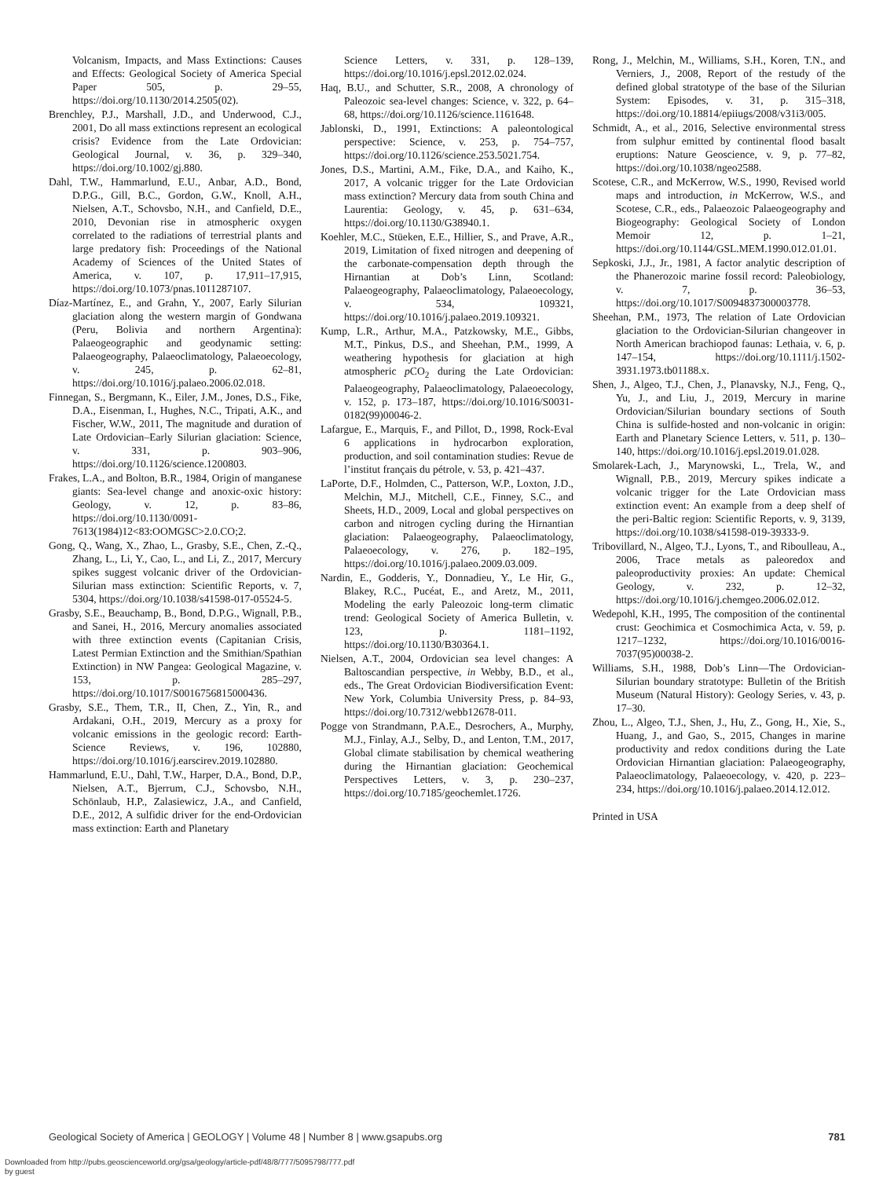Volcanism, Impacts, and Mass Extinctions: Causes and Effects: Geological Society of America Special Paper 505, p. 29–55, https://doi.org/10.1130/2014.2505(02).
Brenchley, P.J., Marshall, J.D., and Underwood, C.J., 2001, Do all mass extinctions represent an ecological crisis? Evidence from the Late Ordovician: Geological Journal, v. 36, p. 329–340, https://doi.org/10.1002/gj.880.
Dahl, T.W., Hammarlund, E.U., Anbar, A.D., Bond, D.P.G., Gill, B.C., Gordon, G.W., Knoll, A.H., Nielsen, A.T., Schovsbo, N.H., and Canfield, D.E., 2010, Devonian rise in atmospheric oxygen correlated to the radiations of terrestrial plants and large predatory fish: Proceedings of the National Academy of Sciences of the United States of America, v. 107, p. 17,911–17,915, https://doi.org/10.1073/pnas.1011287107.
Díaz-Martínez, E., and Grahn, Y., 2007, Early Silurian glaciation along the western margin of Gondwana (Peru, Bolivia and northern Argentina): Palaeogeographic and geodynamic setting: Palaeogeography, Palaeoclimatology, Palaeoecology, v. 245, p. 62–81, https://doi.org/10.1016/j.palaeo.2006.02.018.
Finnegan, S., Bergmann, K., Eiler, J.M., Jones, D.S., Fike, D.A., Eisenman, I., Hughes, N.C., Tripati, A.K., and Fischer, W.W., 2011, The magnitude and duration of Late Ordovician–Early Silurian glaciation: Science, v. 331, p. 903–906, https://doi.org/10.1126/science.1200803.
Frakes, L.A., and Bolton, B.R., 1984, Origin of manganese giants: Sea-level change and anoxic-oxic history: Geology, v. 12, p. 83–86, https://doi.org/10.1130/0091-7613(1984)12<83:OOMGSC>2.0.CO;2.
Gong, Q., Wang, X., Zhao, L., Grasby, S.E., Chen, Z.-Q., Zhang, L., Li, Y., Cao, L., and Li, Z., 2017, Mercury spikes suggest volcanic driver of the Ordovician-Silurian mass extinction: Scientific Reports, v. 7, 5304, https://doi.org/10.1038/s41598-017-05524-5.
Grasby, S.E., Beauchamp, B., Bond, D.P.G., Wignall, P.B., and Sanei, H., 2016, Mercury anomalies associated with three extinction events (Capitanian Crisis, Latest Permian Extinction and the Smithian/Spathian Extinction) in NW Pangea: Geological Magazine, v. 153, p. 285–297, https://doi.org/10.1017/S0016756815000436.
Grasby, S.E., Them, T.R., II, Chen, Z., Yin, R., and Ardakani, O.H., 2019, Mercury as a proxy for volcanic emissions in the geologic record: Earth-Science Reviews, v. 196, 102880, https://doi.org/10.1016/j.earscirev.2019.102880.
Hammarlund, E.U., Dahl, T.W., Harper, D.A., Bond, D.P., Nielsen, A.T., Bjerrum, C.J., Schovsbo, N.H., Schönlaub, H.P., Zalasiewicz, J.A., and Canfield, D.E., 2012, A sulfidic driver for the end-Ordovician mass extinction: Earth and Planetary
Science Letters, v. 331, p. 128–139, https://doi.org/10.1016/j.epsl.2012.02.024.
Haq, B.U., and Schutter, S.R., 2008, A chronology of Paleozoic sea-level changes: Science, v. 322, p. 64–68, https://doi.org/10.1126/science.1161648.
Jablonski, D., 1991, Extinctions: A paleontological perspective: Science, v. 253, p. 754–757, https://doi.org/10.1126/science.253.5021.754.
Jones, D.S., Martini, A.M., Fike, D.A., and Kaiho, K., 2017, A volcanic trigger for the Late Ordovician mass extinction? Mercury data from south China and Laurentia: Geology, v. 45, p. 631–634, https://doi.org/10.1130/G38940.1.
Koehler, M.C., Stüeken, E.E., Hillier, S., and Prave, A.R., 2019, Limitation of fixed nitrogen and deepening of the carbonate-compensation depth through the Hirnantian at Dob’s Linn, Scotland: Palaeogeography, Palaeoclimatology, Palaeoecology, v. 534, 109321, https://doi.org/10.1016/j.palaeo.2019.109321.
Kump, L.R., Arthur, M.A., Patzkowsky, M.E., Gibbs, M.T., Pinkus, D.S., and Sheehan, P.M., 1999, A weathering hypothesis for glaciation at high atmospheric p CO<sub>2</sub> during the Late Ordovician: Palaeogeography, Palaeoclimatology, Palaeoecology, v. 152, p. 173–187, https://doi.org/10.1016/S0031-0182(99)00046-2.
Lafargue, E., Marquis, F., and Pillot, D., 1998, Rock-Eval 6 applications in hydrocarbon exploration, production, and soil contamination studies: Revue de l’institut français du pétrole, v. 53, p. 421–437.
LaPorte, D.F., Holmden, C., Patterson, W.P., Loxton, J.D., Melchin, M.J., Mitchell, C.E., Finney, S.C., and Sheets, H.D., 2009, Local and global perspectives on carbon and nitrogen cycling during the Hirnantian glaciation: Palaeogeography, Palaeoclimatology, Palaeoecology, v. 276, p. 182–195, https://doi.org/10.1016/j.palaeo.2009.03.009.
Nardin, E., Godderis, Y., Donnadieu, Y., Le Hir, G., Blakey, R.C., Pucéat, E., and Aretz, M., 2011, Modeling the early Paleozoic long-term climatic trend: Geological Society of America Bulletin, v. 123, p. 1181–1192, https://doi.org/10.1130/B30364.1.
Nielsen, A.T., 2004, Ordovician sea level changes: A Baltoscandian perspective, in Webby, B.D., et al., eds., The Great Ordovician Biodiversification Event: New York, Columbia University Press, p. 84–93, https://doi.org/10.7312/webb12678-011.
Pogge von Strandmann, P.A.E., Desrochers, A., Murphy, M.J., Finlay, A.J., Selby, D., and Lenton, T.M., 2017, Global climate stabilisation by chemical weathering during the Hirnantian glaciation: Geochemical Perspectives Letters, v. 3, p. 230–237, https://doi.org/10.7185/geochemlet.1726.
Rong, J., Melchin, M., Williams, S.H., Koren, T.N., and Verniers, J., 2008, Report of the restudy of the defined global stratotype of the base of the Silurian System: Episodes, v. 31, p. 315–318, https://doi.org/10.18814/epiiugs/2008/v31i3/005.
Schmidt, A., et al., 2016, Selective environmental stress from sulphur emitted by continental flood basalt eruptions: Nature Geoscience, v. 9, p. 77–82, https://doi.org/10.1038/ngeo2588.
Scotese, C.R., and McKerrow, W.S., 1990, Revised world maps and introduction, in McKerrow, W.S., and Scotese, C.R., eds., Palaeozoic Palaeogeography and Biogeography: Geological Society of London Memoir 12, p. 1–21, https://doi.org/10.1144/GSL.MEM.1990.012.01.01.
Sepkoski, J.J., Jr., 1981, A factor analytic description of the Phanerozoic marine fossil record: Paleobiology, v. 7, p. 36–53, https://doi.org/10.1017/S0094837300003778.
Sheehan, P.M., 1973, The relation of Late Ordovician glaciation to the Ordovician-Silurian changeover in North American brachiopod faunas: Lethaia, v. 6, p. 147–154, https://doi.org/10.1111/j.1502-3931.1973.tb01188.x.
Shen, J., Algeo, T.J., Chen, J., Planavsky, N.J., Feng, Q., Yu, J., and Liu, J., 2019, Mercury in marine Ordovician/Silurian boundary sections of South China is sulfide-hosted and non-volcanic in origin: Earth and Planetary Science Letters, v. 511, p. 130–140, https://doi.org/10.1016/j.epsl.2019.01.028.
Smolarek-Lach, J., Marynowski, L., Trela, W., and Wignall, P.B., 2019, Mercury spikes indicate a volcanic trigger for the Late Ordovician mass extinction event: An example from a deep shelf of the peri-Baltic region: Scientific Reports, v. 9, 3139, https://doi.org/10.1038/s41598-019-39333-9.
Tribovillard, N., Algeo, T.J., Lyons, T., and Riboulleau, A., 2006, Trace metals as paleoredox and paleoproductivity proxies: An update: Chemical Geology, v. 232, p. 12–32, https://doi.org/10.1016/j.chemgeo.2006.02.012.
Wedepohl, K.H., 1995, The composition of the continental crust: Geochimica et Cosmochimica Acta, v. 59, p. 1217–1232, https://doi.org/10.1016/0016-7037(95)00038-2.
Williams, S.H., 1988, Dob’s Linn—The Ordovician-Silurian boundary stratotype: Bulletin of the British Museum (Natural History): Geology Series, v. 43, p. 17–30.
Zhou, L., Algeo, T.J., Shen, J., Hu, Z., Gong, H., Xie, S., Huang, J., and Gao, S., 2015, Changes in marine productivity and redox conditions during the Late Ordovician Hirnantian glaciation: Palaeogeography, Palaeoclimatology, Palaeoecology, v. 420, p. 223–234, https://doi.org/10.1016/j.palaeo.2014.12.012.
Printed in USA
Geological Society of America | GEOLOGY | Volume 48 | Number 8 | www.gsapubs.org 781
Downloaded from http://pubs.geoscienceworld.org/gsa/geology/article-pdf/48/8/777/5095798/777.pdf
by guest